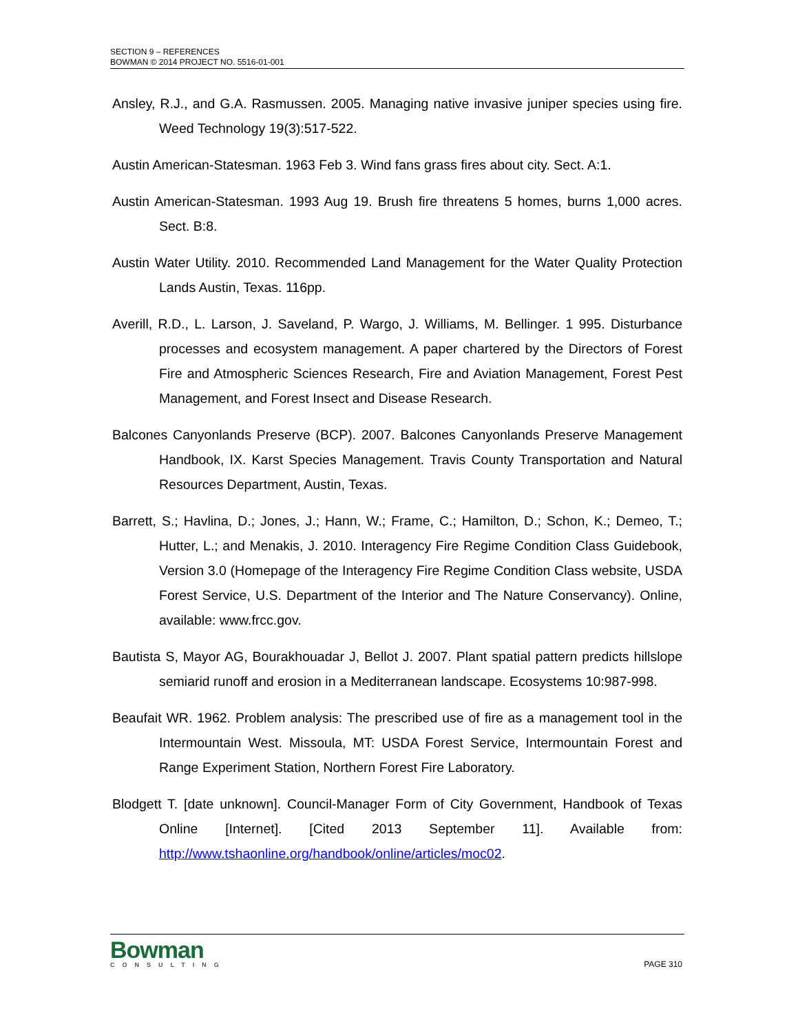SECTION 9 – REFERENCES
BOWMAN © 2014 PROJECT NO. 5516-01-001
Ansley, R.J., and G.A. Rasmussen. 2005. Managing native invasive juniper species using fire. Weed Technology 19(3):517-522.
Austin American-Statesman. 1963 Feb 3. Wind fans grass fires about city. Sect. A:1.
Austin American-Statesman. 1993 Aug 19. Brush fire threatens 5 homes, burns 1,000 acres. Sect. B:8.
Austin Water Utility. 2010. Recommended Land Management for the Water Quality Protection Lands Austin, Texas. 116pp.
Averill, R.D., L. Larson, J. Saveland, P. Wargo, J. Williams, M. Bellinger. 1 995. Disturbance processes and ecosystem management. A paper chartered by the Directors of Forest Fire and Atmospheric Sciences Research, Fire and Aviation Management, Forest Pest Management, and Forest Insect and Disease Research.
Balcones Canyonlands Preserve (BCP). 2007. Balcones Canyonlands Preserve Management Handbook, IX. Karst Species Management. Travis County Transportation and Natural Resources Department, Austin, Texas.
Barrett, S.; Havlina, D.; Jones, J.; Hann, W.; Frame, C.; Hamilton, D.; Schon, K.; Demeo, T.; Hutter, L.; and Menakis, J. 2010. Interagency Fire Regime Condition Class Guidebook, Version 3.0 (Homepage of the Interagency Fire Regime Condition Class website, USDA Forest Service, U.S. Department of the Interior and The Nature Conservancy). Online, available: www.frcc.gov.
Bautista S, Mayor AG, Bourakhouadar J, Bellot J. 2007. Plant spatial pattern predicts hillslope semiarid runoff and erosion in a Mediterranean landscape. Ecosystems 10:987-998.
Beaufait WR. 1962. Problem analysis: The prescribed use of fire as a management tool in the Intermountain West. Missoula, MT: USDA Forest Service, Intermountain Forest and Range Experiment Station, Northern Forest Fire Laboratory.
Blodgett T. [date unknown]. Council-Manager Form of City Government, Handbook of Texas Online [Internet]. [Cited 2013 September 11]. Available from: http://www.tshaonline.org/handbook/online/articles/moc02.
Bowman
CONSULTING
PAGE 310